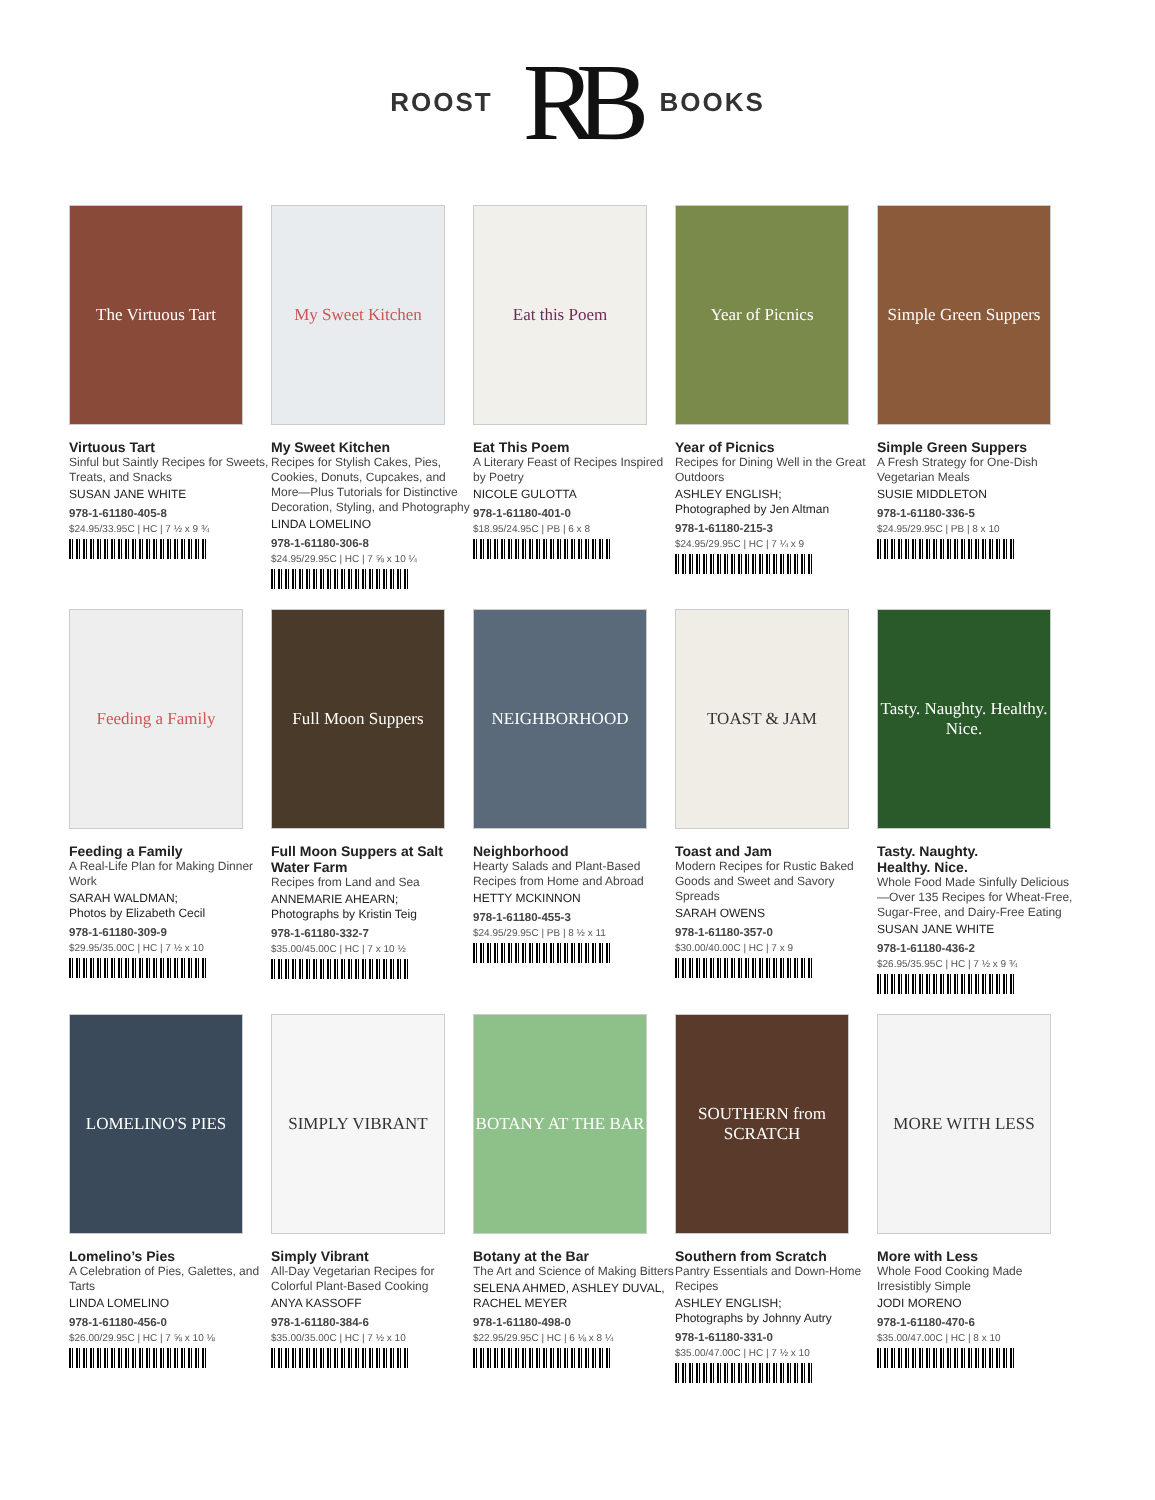ROOST RB BOOKS
The Virtuous Tart
Virtuous Tart
Sinful but Saintly Recipes for Sweets, Treats, and Snacks
SUSAN JANE WHITE
978-1-61180-405-8
$24.95/33.95C | HC | 7 ½ x 9 ¾
My Sweet Kitchen
My Sweet Kitchen
Recipes for Stylish Cakes, Pies, Cookies, Donuts, Cupcakes, and More—Plus Tutorials for Distinctive Decoration, Styling, and Photography
LINDA LOMELINO
978-1-61180-306-8
$24.95/29.95C | HC | 7 ⅝ x 10 ¼
Eat this Poem
Eat This Poem
A Literary Feast of Recipes Inspired by Poetry
NICOLE GULOTTA
978-1-61180-401-0
$18.95/24.95C | PB | 6 x 8
Year of Picnics
Year of Picnics
Recipes for Dining Well in the Great Outdoors
ASHLEY ENGLISH;
Photographed by Jen Altman
978-1-61180-215-3
$24.95/29.95C | HC | 7 ¼ x 9
Simple Green Suppers
Simple Green Suppers
A Fresh Strategy for One-Dish Vegetarian Meals
SUSIE MIDDLETON
978-1-61180-336-5
$24.95/29.95C | PB | 8 x 10
Feeding a Family
Feeding a Family
A Real-Life Plan for Making Dinner Work
SARAH WALDMAN;
Photos by Elizabeth Cecil
978-1-61180-309-9
$29.95/35.00C | HC | 7 ½ x 10
Full Moon Suppers
Full Moon Suppers at Salt Water Farm
Recipes from Land and Sea
ANNEMARIE AHEARN;
Photographs by Kristin Teig
978-1-61180-332-7
$35.00/45.00C | HC | 7 x 10 ½
NEIGHBORHOOD
Neighborhood
Hearty Salads and Plant-Based Recipes from Home and Abroad
HETTY MCKINNON
978-1-61180-455-3
$24.95/29.95C | PB | 8 ½ x 11
TOAST & JAM
Toast and Jam
Modern Recipes for Rustic Baked Goods and Sweet and Savory Spreads
SARAH OWENS
978-1-61180-357-0
$30.00/40.00C | HC | 7 x 9
Tasty. Naughty. Healthy. Nice.
Tasty. Naughty.
Healthy. Nice.
Whole Food Made Sinfully Delicious—Over 135 Recipes for Wheat-Free, Sugar-Free, and Dairy-Free Eating
SUSAN JANE WHITE
978-1-61180-436-2
$26.95/35.95C | HC | 7 ½ x 9 ¾
LOMELINO'S PIES
Lomelino’s Pies
A Celebration of Pies, Galettes, and Tarts
LINDA LOMELINO
978-1-61180-456-0
$26.00/29.95C | HC | 7 ⅝ x 10 ⅛
SIMPLY VIBRANT
Simply Vibrant
All-Day Vegetarian Recipes for Colorful Plant-Based Cooking
ANYA KASSOFF
978-1-61180-384-6
$35.00/35.00C | HC | 7 ½ x 10
BOTANY AT THE BAR
Botany at the Bar
The Art and Science of Making Bitters
SELENA AHMED, ASHLEY DUVAL, RACHEL MEYER
978-1-61180-498-0
$22.95/29.95C | HC | 6 ⅛ x 8 ¼
SOUTHERN from SCRATCH
Southern from Scratch
Pantry Essentials and Down-Home Recipes
ASHLEY ENGLISH;
Photographs by Johnny Autry
978-1-61180-331-0
$35.00/47.00C | HC | 7 ½ x 10
MORE WITH LESS
More with Less
Whole Food Cooking Made Irresistibly Simple
JODI MORENO
978-1-61180-470-6
$35.00/47.00C | HC | 8 x 10